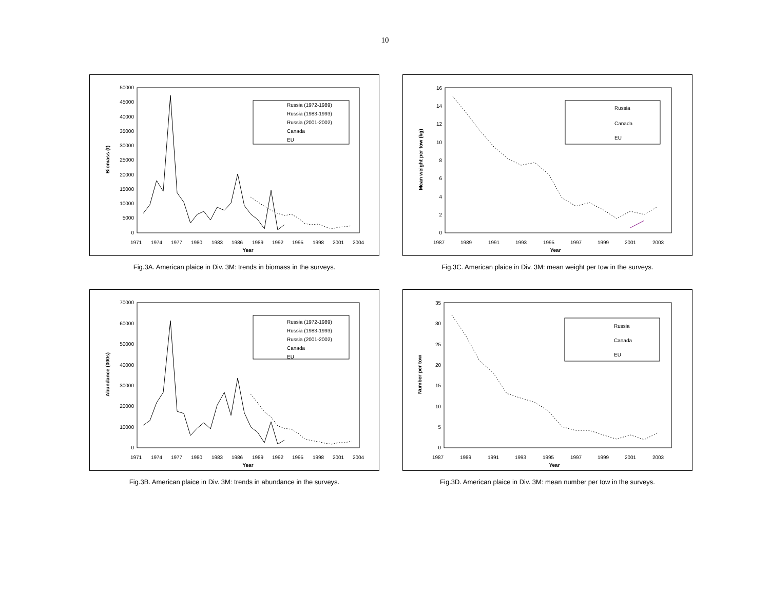10
50000
45000
40000
35000
30000
25000
20000
15000
10000
5000
0
1971
1974
1977
1980
1983
1986
1989
1992
1995
1998
2001
2004
Year
Biomass (t)
Russia (1972-1989)
Russia (1983-1993)
Russia (2001-2002)
Canada
EU
Fig.3A. American plaice in Div. 3M: trends in biomass in the surveys.
16
14
12
10
8
6
4
2
0
1987
1989
1991
1993
1995
1997
1999
2001
2003
Year
Mean weight per tow (kg)
Russia
Canada
EU
Fig.3C. American plaice in Div. 3M: mean weight per tow in the surveys.
70000
60000
50000
40000
30000
20000
10000
0
1971
1974
1977
1980
1983
1986
1989
1992
1995
1998
2001
2004
Year
Abundance (000s)
Russia (1972-1989)
Russia (1983-1993)
Russia (2001-2002)
Canada
EU
Fig.3B. American plaice in Div. 3M: trends in abundance in the surveys.
35
30
25
20
15
10
5
0
1987
1989
1991
1993
1995
1997
1999
2001
2003
Year
Number per tow
Russia
Canada
EU
Fig.3D. American plaice in Div. 3M: mean number per tow in the surveys.